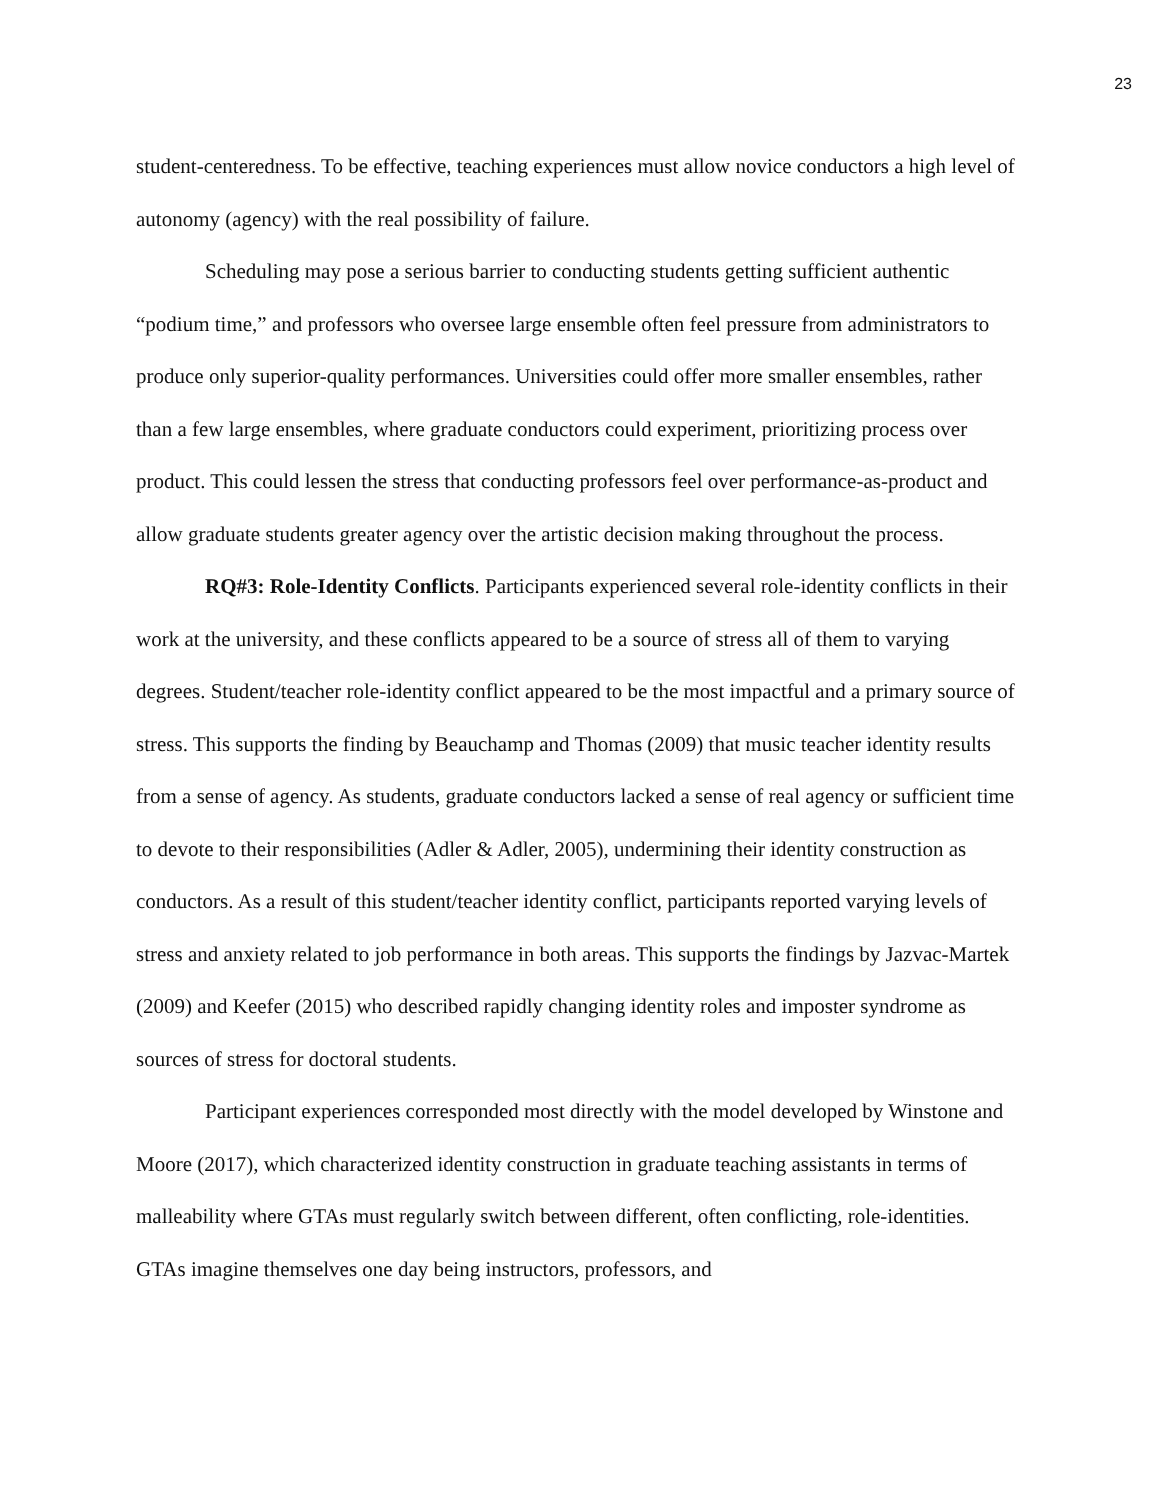23
student-centeredness. To be effective, teaching experiences must allow novice conductors a high level of autonomy (agency) with the real possibility of failure.
Scheduling may pose a serious barrier to conducting students getting sufficient authentic “podium time,” and professors who oversee large ensemble often feel pressure from administrators to produce only superior-quality performances. Universities could offer more smaller ensembles, rather than a few large ensembles, where graduate conductors could experiment, prioritizing process over product. This could lessen the stress that conducting professors feel over performance-as-product and allow graduate students greater agency over the artistic decision making throughout the process.
RQ#3: Role-Identity Conflicts. Participants experienced several role-identity conflicts in their work at the university, and these conflicts appeared to be a source of stress all of them to varying degrees. Student/teacher role-identity conflict appeared to be the most impactful and a primary source of stress. This supports the finding by Beauchamp and Thomas (2009) that music teacher identity results from a sense of agency. As students, graduate conductors lacked a sense of real agency or sufficient time to devote to their responsibilities (Adler & Adler, 2005), undermining their identity construction as conductors. As a result of this student/teacher identity conflict, participants reported varying levels of stress and anxiety related to job performance in both areas. This supports the findings by Jazvac-Martek (2009) and Keefer (2015) who described rapidly changing identity roles and imposter syndrome as sources of stress for doctoral students.
Participant experiences corresponded most directly with the model developed by Winstone and Moore (2017), which characterized identity construction in graduate teaching assistants in terms of malleability where GTAs must regularly switch between different, often conflicting, role-identities. GTAs imagine themselves one day being instructors, professors, and